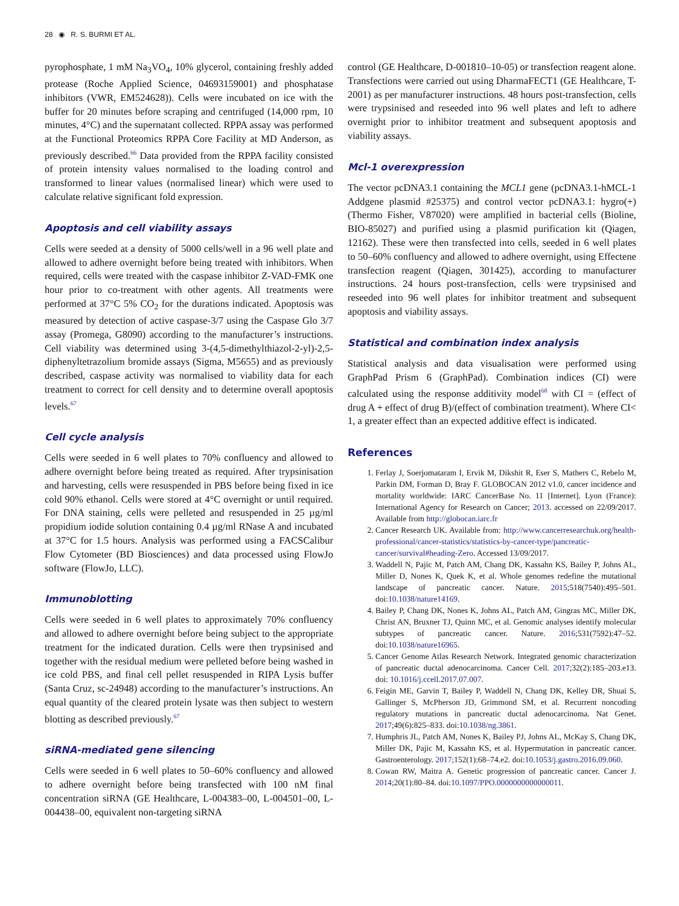28 ◉ R. S. BURMI ET AL.
pyrophosphate, 1 mM Na<sub>3</sub>VO<sub>4</sub>, 10% glycerol, containing freshly added protease (Roche Applied Science, 04693159001) and phosphatase inhibitors (VWR, EM524628)). Cells were incubated on ice with the buffer for 20 minutes before scraping and centrifuged (14,000 rpm, 10 minutes, 4°C) and the supernatant collected. RPPA assay was performed at the Functional Proteomics RPPA Core Facility at MD Anderson, as previously described.<sup>66</sup> Data provided from the RPPA facility consisted of protein intensity values normalised to the loading control and transformed to linear values (normalised linear) which were used to calculate relative significant fold expression.
Apoptosis and cell viability assays
Cells were seeded at a density of 5000 cells/well in a 96 well plate and allowed to adhere overnight before being treated with inhibitors. When required, cells were treated with the caspase inhibitor Z-VAD-FMK one hour prior to co-treatment with other agents. All treatments were performed at 37°C 5% CO<sub>2</sub> for the durations indicated. Apoptosis was measured by detection of active caspase-3/7 using the Caspase Glo 3/7 assay (Promega, G8090) according to the manufacturer’s instructions. Cell viability was determined using 3-(4,5-dimethylthiazol-2-yl)-2,5-diphenyltetrazolium bromide assays (Sigma, M5655) and as previously described, caspase activity was normalised to viability data for each treatment to correct for cell density and to determine overall apoptosis levels.<sup>67</sup>
Cell cycle analysis
Cells were seeded in 6 well plates to 70% confluency and allowed to adhere overnight before being treated as required. After trypsinisation and harvesting, cells were resuspended in PBS before being fixed in ice cold 90% ethanol. Cells were stored at 4°C overnight or until required. For DNA staining, cells were pelleted and resuspended in 25 µg/ml propidium iodide solution containing 0.4 µg/ml RNase A and incubated at 37°C for 1.5 hours. Analysis was performed using a FACSCalibur Flow Cytometer (BD Biosciences) and data processed using FlowJo software (FlowJo, LLC).
Immunoblotting
Cells were seeded in 6 well plates to approximately 70% confluency and allowed to adhere overnight before being subject to the appropriate treatment for the indicated duration. Cells were then trypsinised and together with the residual medium were pelleted before being washed in ice cold PBS, and final cell pellet resuspended in RIPA Lysis buffer (Santa Cruz, sc-24948) according to the manufacturer’s instructions. An equal quantity of the cleared protein lysate was then subject to western blotting as described previously.<sup>67</sup>
siRNA-mediated gene silencing
Cells were seeded in 6 well plates to 50–60% confluency and allowed to adhere overnight before being transfected with 100 nM final concentration siRNA (GE Healthcare, L-004383–00, L-004501–00, L-004438–00, equivalent non-targeting siRNA
control (GE Healthcare, D-001810–10-05) or transfection reagent alone. Transfections were carried out using DharmaFECT1 (GE Healthcare, T-2001) as per manufacturer instructions. 48 hours post-transfection, cells were trypsinised and reseeded into 96 well plates and left to adhere overnight prior to inhibitor treatment and subsequent apoptosis and viability assays.
Mcl-1 overexpression
The vector pcDNA3.1 containing the MCL1 gene (pcDNA3.1-hMCL-1 Addgene plasmid #25375) and control vector pcDNA3.1: hygro(+) (Thermo Fisher, V87020) were amplified in bacterial cells (Bioline, BIO-85027) and purified using a plasmid purification kit (Qiagen, 12162). These were then transfected into cells, seeded in 6 well plates to 50–60% confluency and allowed to adhere overnight, using Effectene transfection reagent (Qiagen, 301425), according to manufacturer instructions. 24 hours post-transfection, cells were trypsinised and reseeded into 96 well plates for inhibitor treatment and subsequent apoptosis and viability assays.
Statistical and combination index analysis
Statistical analysis and data visualisation were performed using GraphPad Prism 6 (GraphPad). Combination indices (CI) were calculated using the response additivity model<sup>68</sup> with CI = (effect of drug A + effect of drug B)/(effect of combination treatment). Where CI< 1, a greater effect than an expected additive effect is indicated.
References
1. Ferlay J, Soerjomataram I, Ervik M, Dikshit R, Eser S, Mathers C, Rebelo M, Parkin DM, Forman D, Bray F. GLOBOCAN 2012 v1.0, cancer incidence and mortality worldwide: IARC CancerBase No. 11 [Internet]. Lyon (France): International Agency for Research on Cancer; 2013. accessed on 22/09/2017. Available from http://globocan.iarc.fr
2. Cancer Research UK. Available from: http://www.cancerresearchuk.org/health-professional/cancer-statistics/statistics-by-cancer-type/pancreatic-cancer/survival#heading-Zero. Accessed 13/09/2017.
3. Waddell N, Pajic M, Patch AM, Chang DK, Kassahn KS, Bailey P, Johns AL, Miller D, Nones K, Quek K, et al. Whole genomes redefine the mutational landscape of pancreatic cancer. Nature. 2015;518(7540):495–501. doi:10.1038/nature14169.
4. Bailey P, Chang DK, Nones K, Johns AL, Patch AM, Gingras MC, Miller DK, Christ AN, Bruxner TJ, Quinn MC, et al. Genomic analyses identify molecular subtypes of pancreatic cancer. Nature. 2016;531(7592):47–52. doi:10.1038/nature16965.
5. Cancer Genome Atlas Research Network. Integrated genomic characterization of pancreatic ductal adenocarcinoma. Cancer Cell. 2017;32(2):185–203.e13. doi: 10.1016/j.ccell.2017.07.007.
6. Feigin ME, Garvin T, Bailey P, Waddell N, Chang DK, Kelley DR, Shuai S, Gallinger S, McPherson JD, Grimmond SM, et al. Recurrent noncoding regulatory mutations in pancreatic ductal adenocarcinoma. Nat Genet. 2017;49(6):825–833. doi:10.1038/ng.3861.
7. Humphris JL, Patch AM, Nones K, Bailey PJ, Johns AL, McKay S, Chang DK, Miller DK, Pajic M, Kassahn KS, et al. Hypermutation in pancreatic cancer. Gastroenterology. 2017;152(1):68–74.e2. doi:10.1053/j.gastro.2016.09.060.
8. Cowan RW, Maitra A. Genetic progression of pancreatic cancer. Cancer J. 2014;20(1):80–84. doi:10.1097/PPO.0000000000000011.